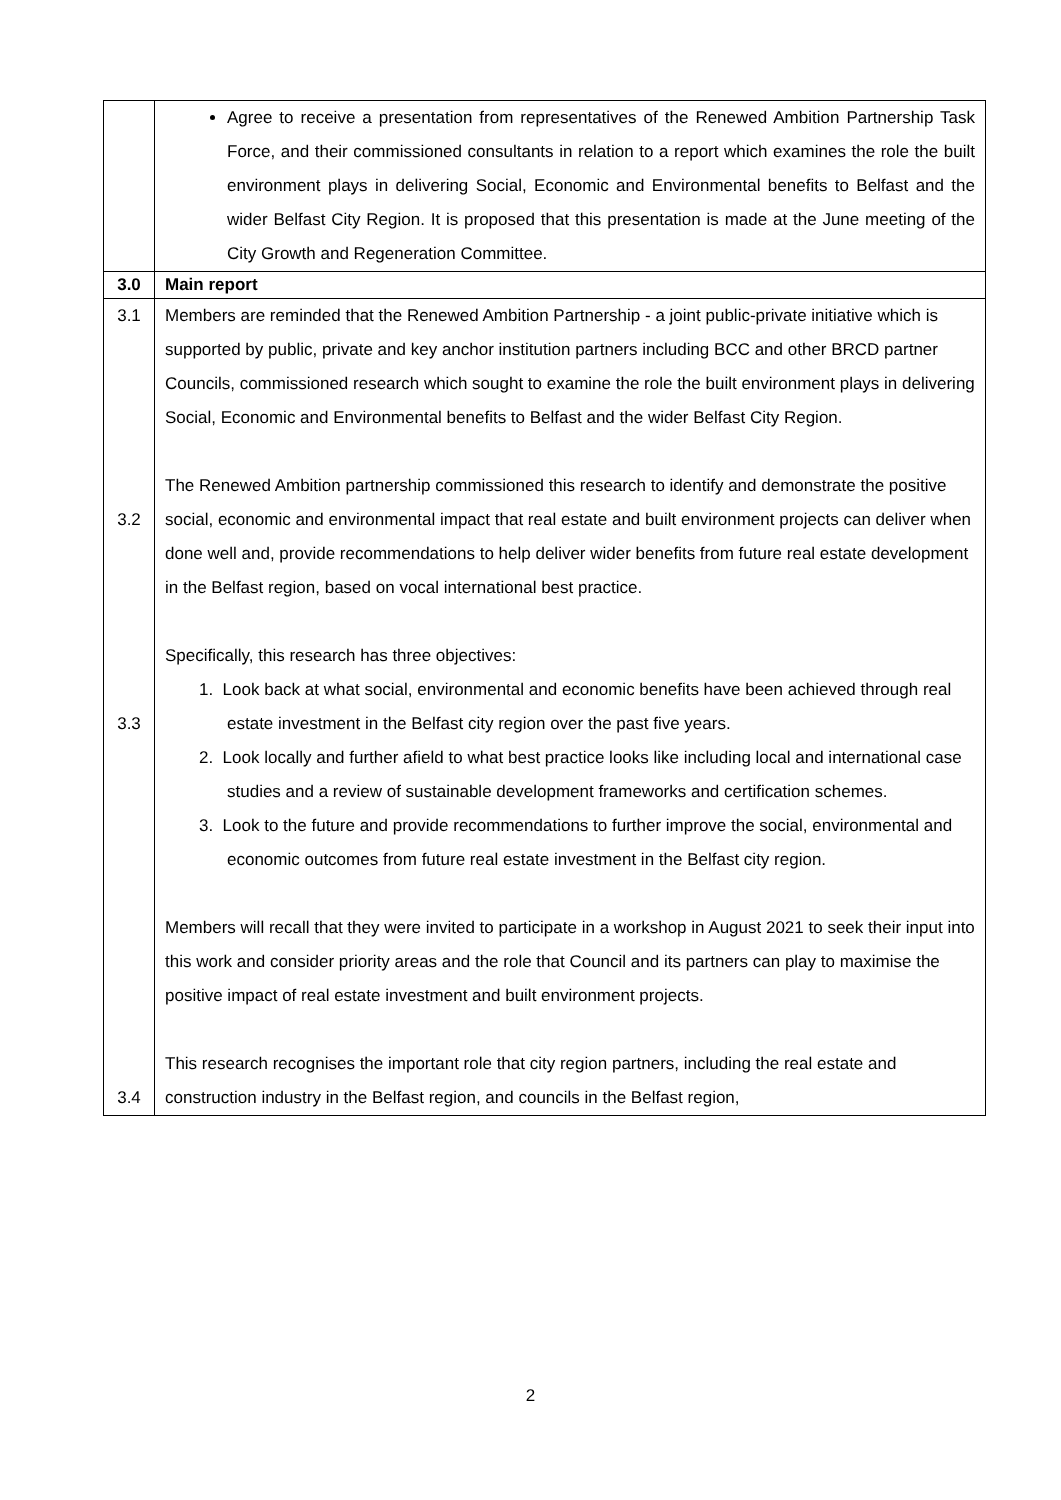| | Agree to receive a presentation from representatives of the Renewed Ambition Partnership Task Force, and their commissioned consultants in relation to a report which examines the role the built environment plays in delivering Social, Economic and Environmental benefits to Belfast and the wider Belfast City Region. It is proposed that this presentation is made at the June meeting of the City Growth and Regeneration Committee. |
| 3.0 | Main report |
| 3.1 3.2 3.3 3.4 | Members are reminded that the Renewed Ambition Partnership - a joint public-private initiative which is supported by public, private and key anchor institution partners including BCC and other BRCD partner Councils, commissioned research which sought to examine the role the built environment plays in delivering Social, Economic and Environmental benefits to Belfast and the wider Belfast City Region. The Renewed Ambition partnership commissioned this research to identify and demonstrate the positive social, economic and environmental impact that real estate and built environment projects can deliver when done well and, provide recommendations to help deliver wider benefits from future real estate development in the Belfast region, based on vocal international best practice. Specifically, this research has three objectives: 1. Look back at what social, environmental and economic benefits have been achieved through real estate investment in the Belfast city region over the past five years. 2. Look locally and further afield to what best practice looks like including local and international case studies and a review of sustainable development frameworks and certification schemes. 3. Look to the future and provide recommendations to further improve the social, environmental and economic outcomes from future real estate investment in the Belfast city region. Members will recall that they were invited to participate in a workshop in August 2021 to seek their input into this work and consider priority areas and the role that Council and its partners can play to maximise the positive impact of real estate investment and built environment projects. This research recognises the important role that city region partners, including the real estate and construction industry in the Belfast region, and councils in the Belfast region, |
2